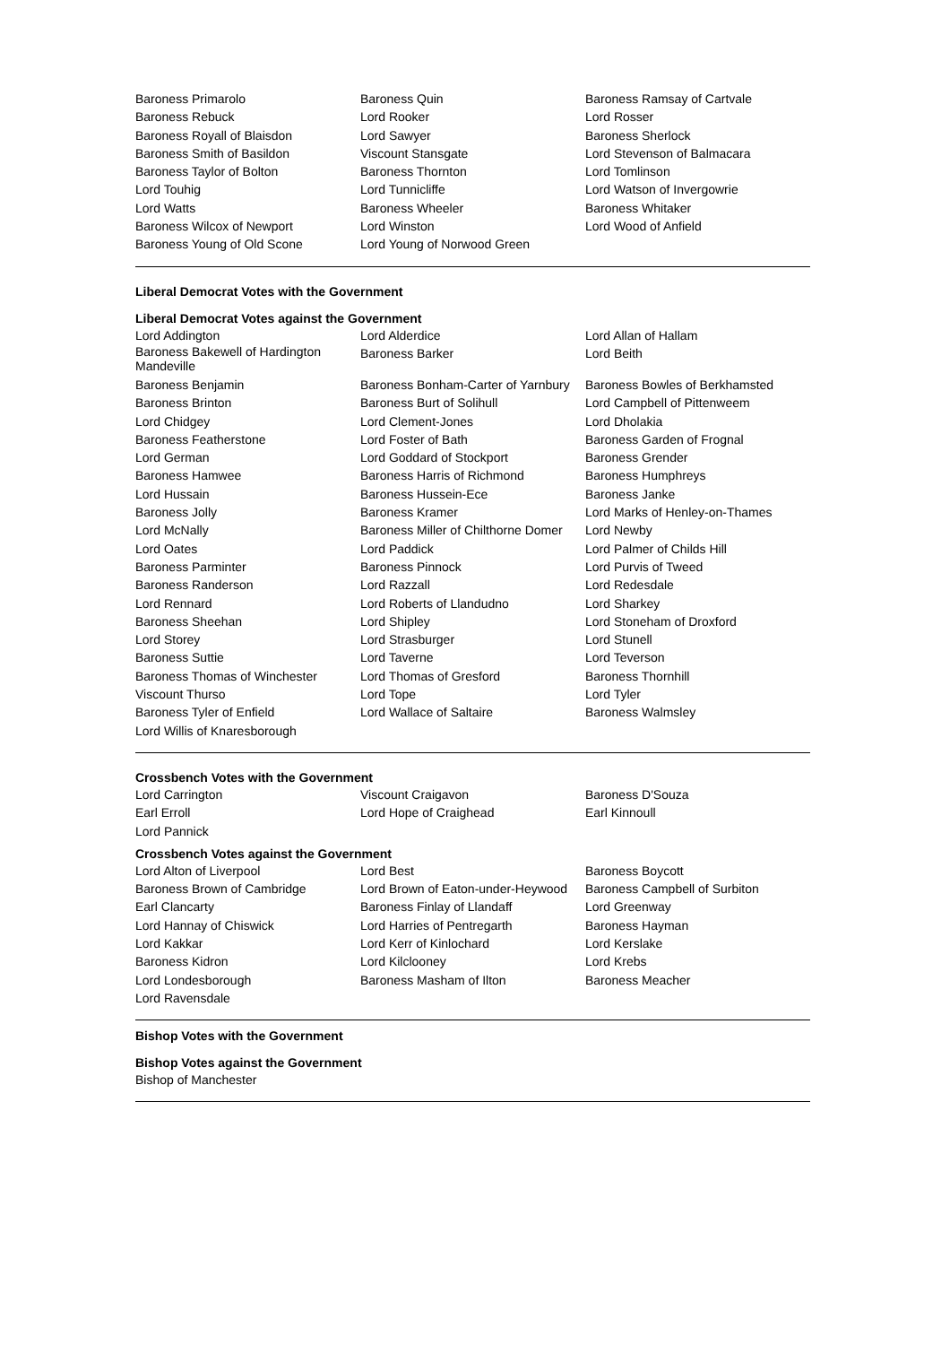| Baroness Primarolo | Baroness Quin | Baroness Ramsay of Cartvale |
| Baroness Rebuck | Lord Rooker | Lord Rosser |
| Baroness Royall of Blaisdon | Lord Sawyer | Baroness Sherlock |
| Baroness Smith of Basildon | Viscount Stansgate | Lord Stevenson of Balmacara |
| Baroness Taylor of Bolton | Baroness Thornton | Lord Tomlinson |
| Lord Touhig | Lord Tunnicliffe | Lord Watson of Invergowrie |
| Lord Watts | Baroness Wheeler | Baroness Whitaker |
| Baroness Wilcox of Newport | Lord Winston | Lord Wood of Anfield |
| Baroness Young of Old Scone | Lord Young of Norwood Green | |
Liberal Democrat Votes with the Government
Liberal Democrat Votes against the Government
| Lord Addington | Lord Alderdice | Lord Allan of Hallam |
| Baroness Bakewell of Hardington Mandeville | Baroness Barker | Lord Beith |
| Baroness Benjamin | Baroness Bonham-Carter of Yarnbury | Baroness Bowles of Berkhamsted |
| Baroness Brinton | Baroness Burt of Solihull | Lord Campbell of Pittenweem |
| Lord Chidgey | Lord Clement-Jones | Lord Dholakia |
| Baroness Featherstone | Lord Foster of Bath | Baroness Garden of Frognal |
| Lord German | Lord Goddard of Stockport | Baroness Grender |
| Baroness Hamwee | Baroness Harris of Richmond | Baroness Humphreys |
| Lord Hussain | Baroness Hussein-Ece | Baroness Janke |
| Baroness Jolly | Baroness Kramer | Lord Marks of Henley-on-Thames |
| Lord McNally | Baroness Miller of Chilthorne Domer | Lord Newby |
| Lord Oates | Lord Paddick | Lord Palmer of Childs Hill |
| Baroness Parminter | Baroness Pinnock | Lord Purvis of Tweed |
| Baroness Randerson | Lord Razzall | Lord Redesdale |
| Lord Rennard | Lord Roberts of Llandudno | Lord Sharkey |
| Baroness Sheehan | Lord Shipley | Lord Stoneham of Droxford |
| Lord Storey | Lord Strasburger | Lord Stunell |
| Baroness Suttie | Lord Taverne | Lord Teverson |
| Baroness Thomas of Winchester | Lord Thomas of Gresford | Baroness Thornhill |
| Viscount Thurso | Lord Tope | Lord Tyler |
| Baroness Tyler of Enfield | Lord Wallace of Saltaire | Baroness Walmsley |
| Lord Willis of Knaresborough | | |
Crossbench Votes with the Government
| Lord Carrington | Viscount Craigavon | Baroness D'Souza |
| Earl Erroll | Lord Hope of Craighead | Earl Kinnoull |
| Lord Pannick | | |
Crossbench Votes against the Government
| Lord Alton of Liverpool | Lord Best | Baroness Boycott |
| Baroness Brown of Cambridge | Lord Brown of Eaton-under-Heywood | Baroness Campbell of Surbiton |
| Earl Clancarty | Baroness Finlay of Llandaff | Lord Greenway |
| Lord Hannay of Chiswick | Lord Harries of Pentregarth | Baroness Hayman |
| Lord Kakkar | Lord Kerr of Kinlochard | Lord Kerslake |
| Baroness Kidron | Lord Kilclooney | Lord Krebs |
| Lord Londesborough | Baroness Masham of Ilton | Baroness Meacher |
| Lord Ravensdale | | |
Bishop Votes with the Government
Bishop Votes against the Government
Bishop of Manchester